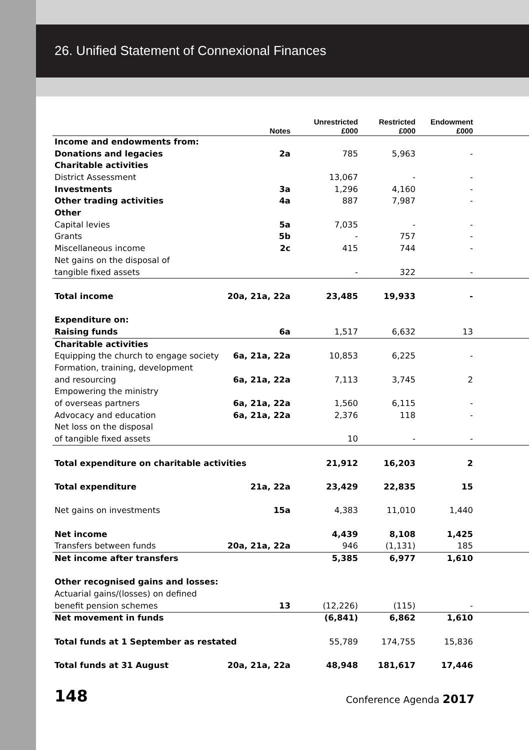26. Unified Statement of Connexional Finances
| | Notes | Unrestricted £000 | Restricted £000 | Endowment £000 | |
| --- | --- | --- | --- | --- | --- |
| Income and endowments from: | | | | | |
| Donations and legacies | 2a | 785 | 5,963 | - | |
| Charitable activities | | | | | |
| District Assessment | | 13,067 | - | - | |
| Investments | 3a | 1,296 | 4,160 | - | |
| Other trading activities | 4a | 887 | 7,987 | - | |
| Other | | | | | |
| Capital levies | 5a | 7,035 | - | - | |
| Grants | 5b | - | 757 | - | |
| Miscellaneous income | 2c | 415 | 744 | - | |
| Net gains on the disposal of | | | | | |
| tangible fixed assets | | - | 322 | - | |
| Total income | 20a, 21a, 22a | 23,485 | 19,933 | - | |
| Expenditure on: | | | | | |
| Raising funds | 6a | 1,517 | 6,632 | 13 | |
| Charitable activities | | | | | |
| Equipping the church to engage society | 6a, 21a, 22a | 10,853 | 6,225 | - | |
| Formation, training, development | | | | | |
| and resourcing | 6a, 21a, 22a | 7,113 | 3,745 | 2 | |
| Empowering the ministry | | | | | |
| of overseas partners | 6a, 21a, 22a | 1,560 | 6,115 | - | |
| Advocacy and education | 6a, 21a, 22a | 2,376 | 118 | - | |
| Net loss on the disposal | | | | | |
| of tangible fixed assets | | 10 | - | - | |
| Total expenditure on charitable activities | | 21,912 | 16,203 | 2 | |
| Total expenditure | 21a, 22a | 23,429 | 22,835 | 15 | |
| Net gains on investments | 15a | 4,383 | 11,010 | 1,440 | |
| Net income | | 4,439 | 8,108 | 1,425 | |
| Transfers between funds | 20a, 21a, 22a | 946 | (1,131) | 185 | |
| Net income after transfers | | 5,385 | 6,977 | 1,610 | |
| Other recognised gains and losses: | | | | | |
| Actuarial gains/(losses) on defined | | | | | |
| benefit pension schemes | 13 | (12,226) | (115) | - | |
| Net movement in funds | | (6,841) | 6,862 | 1,610 | |
| Total funds at 1 September as restated | | 55,789 | 174,755 | 15,836 | |
| Total funds at 31 August | 20a, 21a, 22a | 48,948 | 181,617 | 17,446 | |
148 Conference Agenda 2017